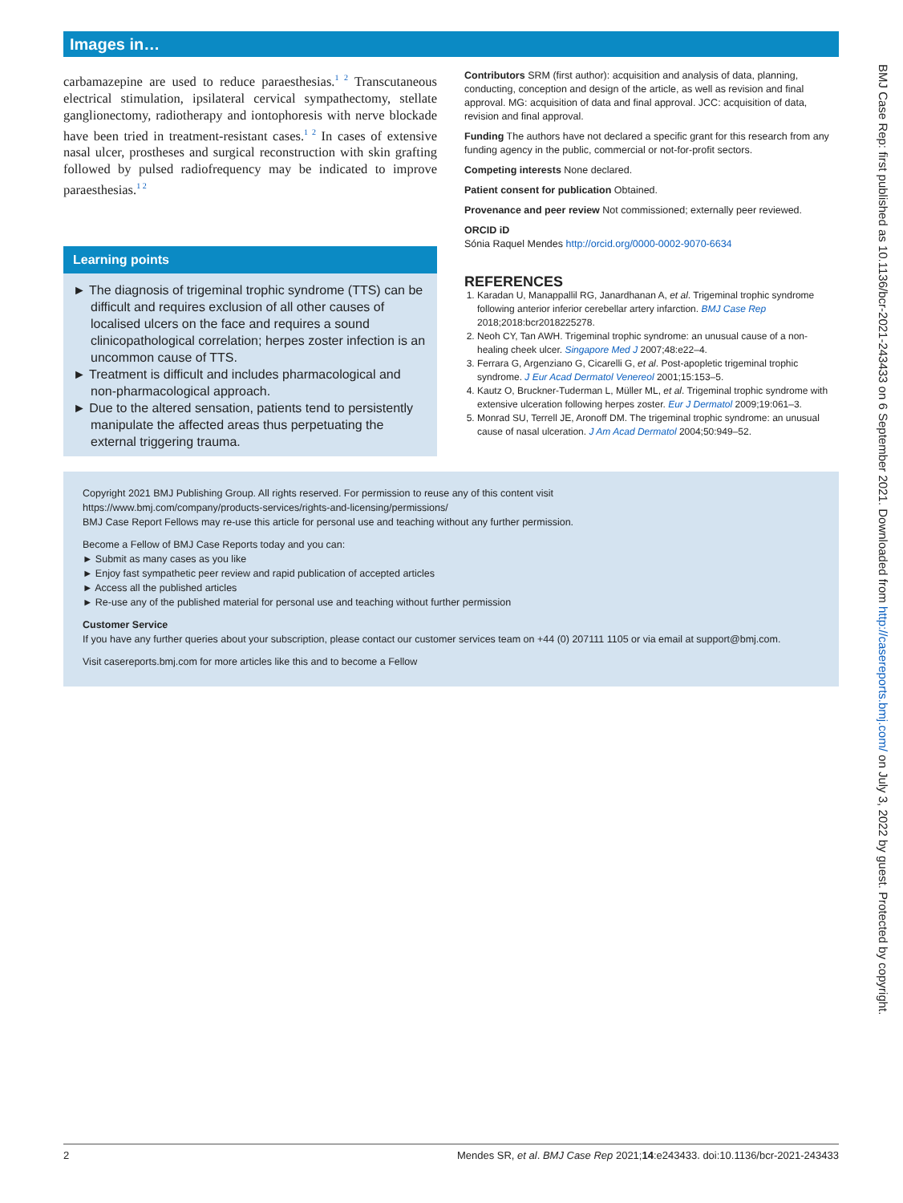Images in…
carbamazepine are used to reduce paraesthesias.<sup>1 2</sup> Transcutaneous electrical stimulation, ipsilateral cervical sympathectomy, stellate ganglionectomy, radiotherapy and iontophoresis with nerve blockade have been tried in treatment-resistant cases.<sup>1 2</sup> In cases of extensive nasal ulcer, prostheses and surgical reconstruction with skin grafting followed by pulsed radiofrequency may be indicated to improve paraesthesias.<sup>1 2</sup>
Learning points
► The diagnosis of trigeminal trophic syndrome (TTS) can be difficult and requires exclusion of all other causes of localised ulcers on the face and requires a sound clinicopathological correlation; herpes zoster infection is an uncommon cause of TTS.
► Treatment is difficult and includes pharmacological and non-pharmacological approach.
► Due to the altered sensation, patients tend to persistently manipulate the affected areas thus perpetuating the external triggering trauma.
Contributors SRM (first author): acquisition and analysis of data, planning, conducting, conception and design of the article, as well as revision and final approval. MG: acquisition of data and final approval. JCC: acquisition of data, revision and final approval.
Funding The authors have not declared a specific grant for this research from any funding agency in the public, commercial or not-for-profit sectors.
Competing interests None declared.
Patient consent for publication Obtained.
Provenance and peer review Not commissioned; externally peer reviewed.
ORCID iD
Sónia Raquel Mendes http://orcid.org/0000-0002-9070-6634
REFERENCES
1. Karadan U, Manappallil RG, Janardhanan A, et al. Trigeminal trophic syndrome following anterior inferior cerebellar artery infarction. BMJ Case Rep 2018;2018:bcr2018225278.
2. Neoh CY, Tan AWH. Trigeminal trophic syndrome: an unusual cause of a non-healing cheek ulcer. Singapore Med J 2007;48:e22–4.
3. Ferrara G, Argenziano G, Cicarelli G, et al. Post-apopletic trigeminal trophic syndrome. J Eur Acad Dermatol Venereol 2001;15:153–5.
4. Kautz O, Bruckner-Tuderman L, Müller ML, et al. Trigeminal trophic syndrome with extensive ulceration following herpes zoster. Eur J Dermatol 2009;19:061–3.
5. Monrad SU, Terrell JE, Aronoff DM. The trigeminal trophic syndrome: an unusual cause of nasal ulceration. J Am Acad Dermatol 2004;50:949–52.
Copyright 2021 BMJ Publishing Group. All rights reserved. For permission to reuse any of this content visit
https://www.bmj.com/company/products-services/rights-and-licensing/permissions/
BMJ Case Report Fellows may re-use this article for personal use and teaching without any further permission.
Become a Fellow of BMJ Case Reports today and you can:
► Submit as many cases as you like
► Enjoy fast sympathetic peer review and rapid publication of accepted articles
► Access all the published articles
► Re-use any of the published material for personal use and teaching without further permission
Customer Service
If you have any further queries about your subscription, please contact our customer services team on +44 (0) 207111 1105 or via email at support@bmj.com.
Visit casereports.bmj.com for more articles like this and to become a Fellow
2 Mendes SR, et al. BMJ Case Rep 2021;14:e243433. doi:10.1136/bcr-2021-243433
BMJ Case Rep: first published as 10.1136/bcr-2021-243433 on 6 September 2021. Downloaded from http://casereports.bmj.com/ on July 3, 2022 by guest. Protected by copyright.